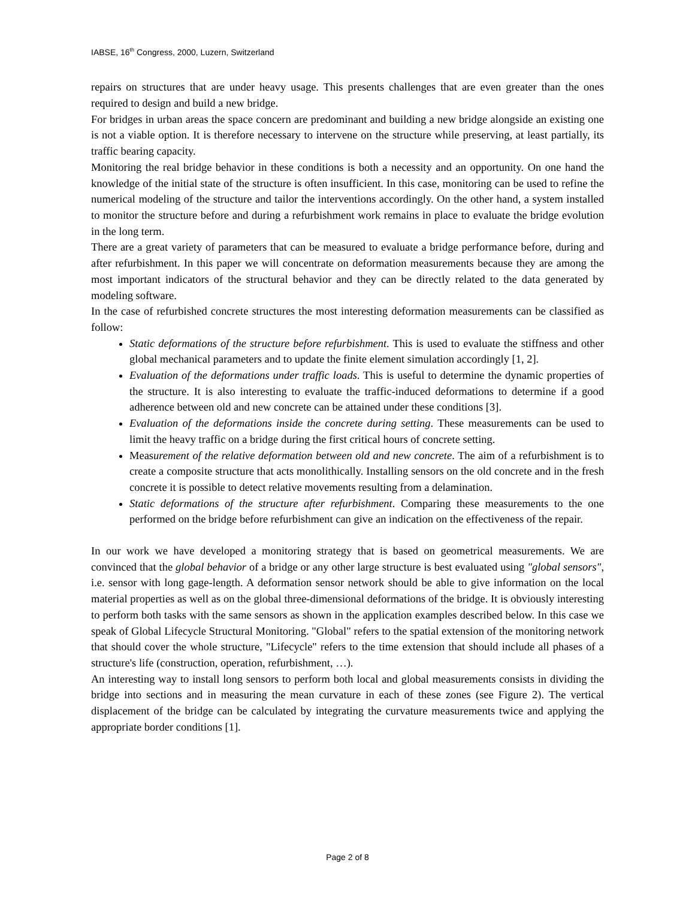IABSE, 16<sup>th</sup> Congress, 2000, Luzern, Switzerland
repairs on structures that are under heavy usage. This presents challenges that are even greater than the ones required to design and build a new bridge.
For bridges in urban areas the space concern are predominant and building a new bridge alongside an existing one is not a viable option. It is therefore necessary to intervene on the structure while preserving, at least partially, its traffic bearing capacity.
Monitoring the real bridge behavior in these conditions is both a necessity and an opportunity. On one hand the knowledge of the initial state of the structure is often insufficient. In this case, monitoring can be used to refine the numerical modeling of the structure and tailor the interventions accordingly. On the other hand, a system installed to monitor the structure before and during a refurbishment work remains in place to evaluate the bridge evolution in the long term.
There are a great variety of parameters that can be measured to evaluate a bridge performance before, during and after refurbishment. In this paper we will concentrate on deformation measurements because they are among the most important indicators of the structural behavior and they can be directly related to the data generated by modeling software.
In the case of refurbished concrete structures the most interesting deformation measurements can be classified as follow:
Static deformations of the structure before refurbishment. This is used to evaluate the stiffness and other global mechanical parameters and to update the finite element simulation accordingly [1, 2].
Evaluation of the deformations under traffic loads. This is useful to determine the dynamic properties of the structure. It is also interesting to evaluate the traffic-induced deformations to determine if a good adherence between old and new concrete can be attained under these conditions [3].
Evaluation of the deformations inside the concrete during setting. These measurements can be used to limit the heavy traffic on a bridge during the first critical hours of concrete setting.
Measurement of the relative deformation between old and new concrete. The aim of a refurbishment is to create a composite structure that acts monolithically. Installing sensors on the old concrete and in the fresh concrete it is possible to detect relative movements resulting from a delamination.
Static deformations of the structure after refurbishment. Comparing these measurements to the one performed on the bridge before refurbishment can give an indication on the effectiveness of the repair.
In our work we have developed a monitoring strategy that is based on geometrical measurements. We are convinced that the global behavior of a bridge or any other large structure is best evaluated using "global sensors", i.e. sensor with long gage-length. A deformation sensor network should be able to give information on the local material properties as well as on the global three-dimensional deformations of the bridge. It is obviously interesting to perform both tasks with the same sensors as shown in the application examples described below. In this case we speak of Global Lifecycle Structural Monitoring. "Global" refers to the spatial extension of the monitoring network that should cover the whole structure, "Lifecycle" refers to the time extension that should include all phases of a structure's life (construction, operation, refurbishment, …).
An interesting way to install long sensors to perform both local and global measurements consists in dividing the bridge into sections and in measuring the mean curvature in each of these zones (see Figure 2). The vertical displacement of the bridge can be calculated by integrating the curvature measurements twice and applying the appropriate border conditions [1].
Page 2 of 8